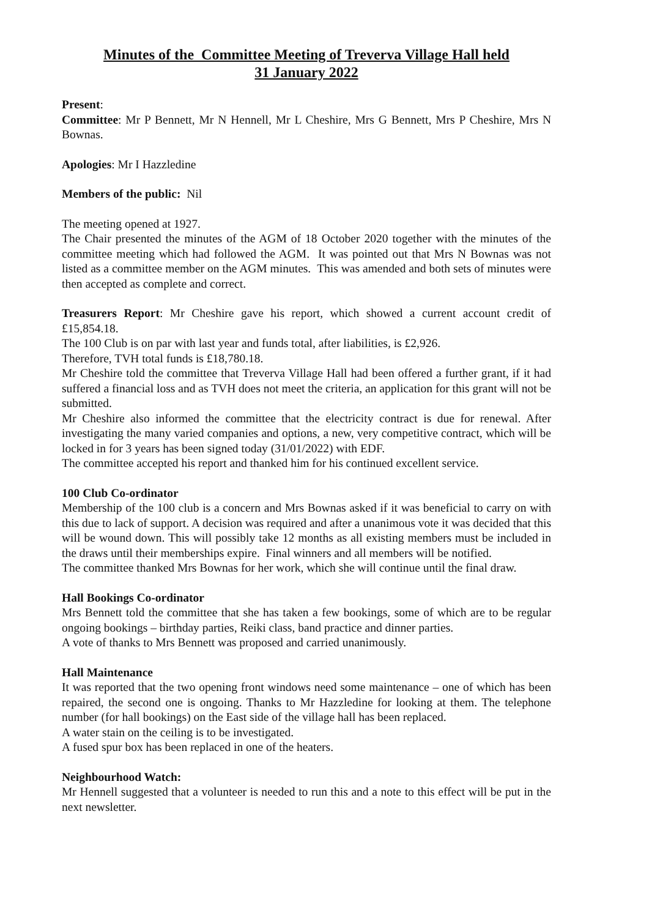Minutes of the Committee Meeting of Treverva Village Hall held
31 January 2022
Present:
Committee: Mr P Bennett, Mr N Hennell, Mr L Cheshire, Mrs G Bennett, Mrs P Cheshire, Mrs N Bownas.
Apologies: Mr I Hazzledine
Members of the public: Nil
The meeting opened at 1927.
The Chair presented the minutes of the AGM of 18 October 2020 together with the minutes of the committee meeting which had followed the AGM. It was pointed out that Mrs N Bownas was not listed as a committee member on the AGM minutes. This was amended and both sets of minutes were then accepted as complete and correct.
Treasurers Report: Mr Cheshire gave his report, which showed a current account credit of £15,854.18.
The 100 Club is on par with last year and funds total, after liabilities, is £2,926.
Therefore, TVH total funds is £18,780.18.
Mr Cheshire told the committee that Treverva Village Hall had been offered a further grant, if it had suffered a financial loss and as TVH does not meet the criteria, an application for this grant will not be submitted.
Mr Cheshire also informed the committee that the electricity contract is due for renewal. After investigating the many varied companies and options, a new, very competitive contract, which will be locked in for 3 years has been signed today (31/01/2022) with EDF.
The committee accepted his report and thanked him for his continued excellent service.
100 Club Co-ordinator
Membership of the 100 club is a concern and Mrs Bownas asked if it was beneficial to carry on with this due to lack of support. A decision was required and after a unanimous vote it was decided that this will be wound down. This will possibly take 12 months as all existing members must be included in the draws until their memberships expire. Final winners and all members will be notified.
The committee thanked Mrs Bownas for her work, which she will continue until the final draw.
Hall Bookings Co-ordinator
Mrs Bennett told the committee that she has taken a few bookings, some of which are to be regular ongoing bookings – birthday parties, Reiki class, band practice and dinner parties.
A vote of thanks to Mrs Bennett was proposed and carried unanimously.
Hall Maintenance
It was reported that the two opening front windows need some maintenance – one of which has been repaired, the second one is ongoing. Thanks to Mr Hazzledine for looking at them. The telephone number (for hall bookings) on the East side of the village hall has been replaced.
A water stain on the ceiling is to be investigated.
A fused spur box has been replaced in one of the heaters.
Neighbourhood Watch:
Mr Hennell suggested that a volunteer is needed to run this and a note to this effect will be put in the next newsletter.